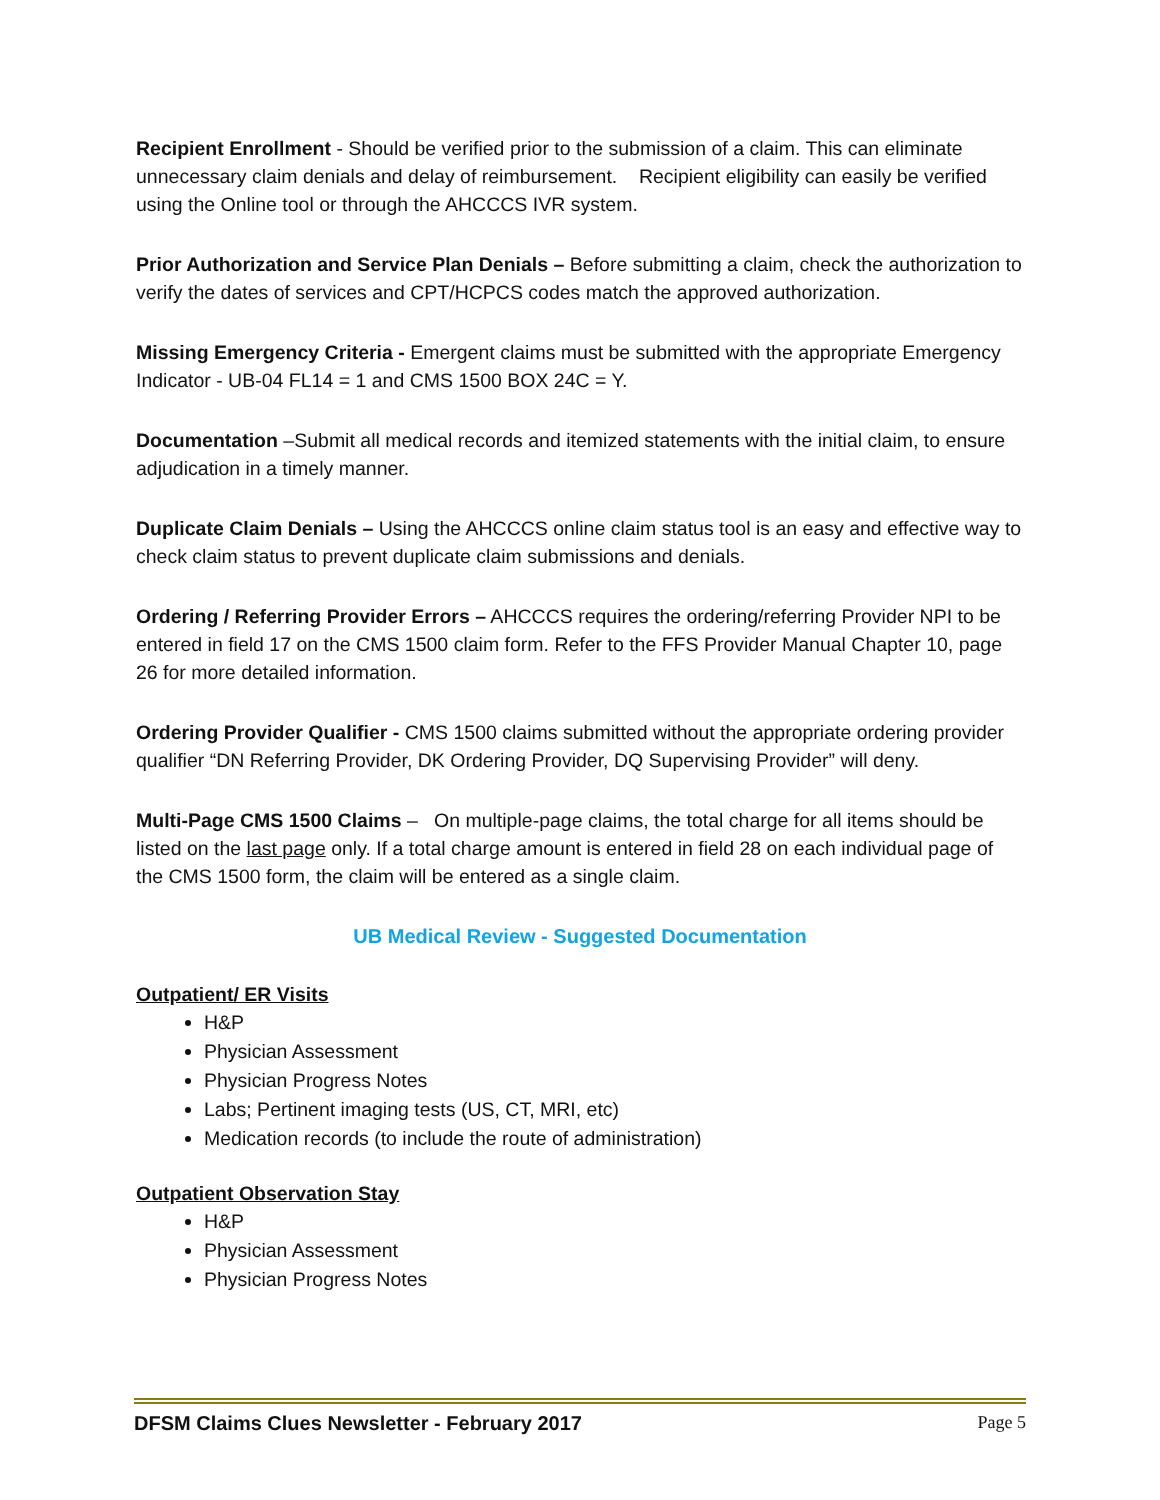Recipient Enrollment - Should be verified prior to the submission of a claim. This can eliminate unnecessary claim denials and delay of reimbursement. Recipient eligibility can easily be verified using the Online tool or through the AHCCCS IVR system.
Prior Authorization and Service Plan Denials – Before submitting a claim, check the authorization to verify the dates of services and CPT/HCPCS codes match the approved authorization.
Missing Emergency Criteria - Emergent claims must be submitted with the appropriate Emergency Indicator - UB-04 FL14 = 1 and CMS 1500 BOX 24C = Y.
Documentation –Submit all medical records and itemized statements with the initial claim, to ensure adjudication in a timely manner.
Duplicate Claim Denials – Using the AHCCCS online claim status tool is an easy and effective way to check claim status to prevent duplicate claim submissions and denials.
Ordering / Referring Provider Errors – AHCCCS requires the ordering/referring Provider NPI to be entered in field 17 on the CMS 1500 claim form. Refer to the FFS Provider Manual Chapter 10, page 26 for more detailed information.
Ordering Provider Qualifier - CMS 1500 claims submitted without the appropriate ordering provider qualifier “DN Referring Provider, DK Ordering Provider, DQ Supervising Provider” will deny.
Multi-Page CMS 1500 Claims – On multiple-page claims, the total charge for all items should be listed on the last page only. If a total charge amount is entered in field 28 on each individual page of the CMS 1500 form, the claim will be entered as a single claim.
UB Medical Review - Suggested Documentation
Outpatient/ ER Visits
H&P
Physician Assessment
Physician Progress Notes
Labs; Pertinent imaging tests (US, CT, MRI, etc)
Medication records (to include the route of administration)
Outpatient Observation Stay
H&P
Physician Assessment
Physician Progress Notes
DFSM Claims Clues Newsletter - February 2017 Page 5